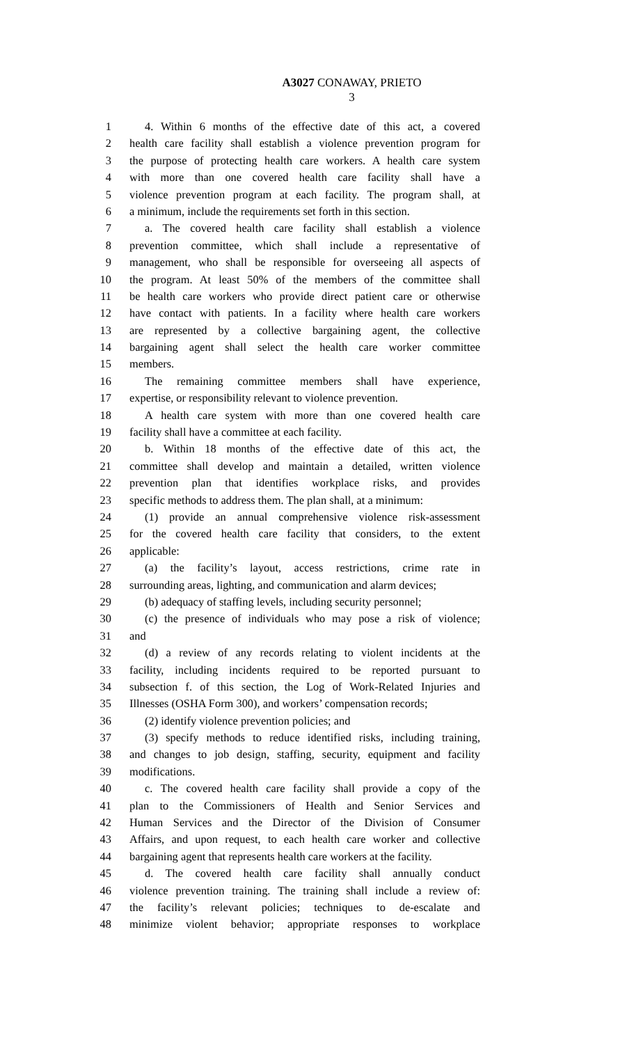A3027 CONAWAY, PRIETO
3
1 4. Within 6 months of the effective date of this act, a covered
2 health care facility shall establish a violence prevention program for
3 the purpose of protecting health care workers. A health care system
4 with more than one covered health care facility shall have a
5 violence prevention program at each facility. The program shall, at
6 a minimum, include the requirements set forth in this section.
7 a. The covered health care facility shall establish a violence
8 prevention committee, which shall include a representative of
9 management, who shall be responsible for overseeing all aspects of
10 the program. At least 50% of the members of the committee shall
11 be health care workers who provide direct patient care or otherwise
12 have contact with patients. In a facility where health care workers
13 are represented by a collective bargaining agent, the collective
14 bargaining agent shall select the health care worker committee
15 members.
16 The remaining committee members shall have experience,
17 expertise, or responsibility relevant to violence prevention.
18 A health care system with more than one covered health care
19 facility shall have a committee at each facility.
20 b. Within 18 months of the effective date of this act, the
21 committee shall develop and maintain a detailed, written violence
22 prevention plan that identifies workplace risks, and provides
23 specific methods to address them. The plan shall, at a minimum:
24 (1) provide an annual comprehensive violence risk-assessment
25 for the covered health care facility that considers, to the extent
26 applicable:
27 (a) the facility’s layout, access restrictions, crime rate in
28 surrounding areas, lighting, and communication and alarm devices;
29 (b) adequacy of staffing levels, including security personnel;
30 (c) the presence of individuals who may pose a risk of violence;
31 and
32 (d) a review of any records relating to violent incidents at the
33 facility, including incidents required to be reported pursuant to
34 subsection f. of this section, the Log of Work-Related Injuries and
35 Illnesses (OSHA Form 300), and workers’ compensation records;
36 (2) identify violence prevention policies; and
37 (3) specify methods to reduce identified risks, including training,
38 and changes to job design, staffing, security, equipment and facility
39 modifications.
40 c. The covered health care facility shall provide a copy of the
41 plan to the Commissioners of Health and Senior Services and
42 Human Services and the Director of the Division of Consumer
43 Affairs, and upon request, to each health care worker and collective
44 bargaining agent that represents health care workers at the facility.
45 d. The covered health care facility shall annually conduct
46 violence prevention training. The training shall include a review of:
47 the facility’s relevant policies; techniques to de-escalate and
48 minimize violent behavior; appropriate responses to workplace